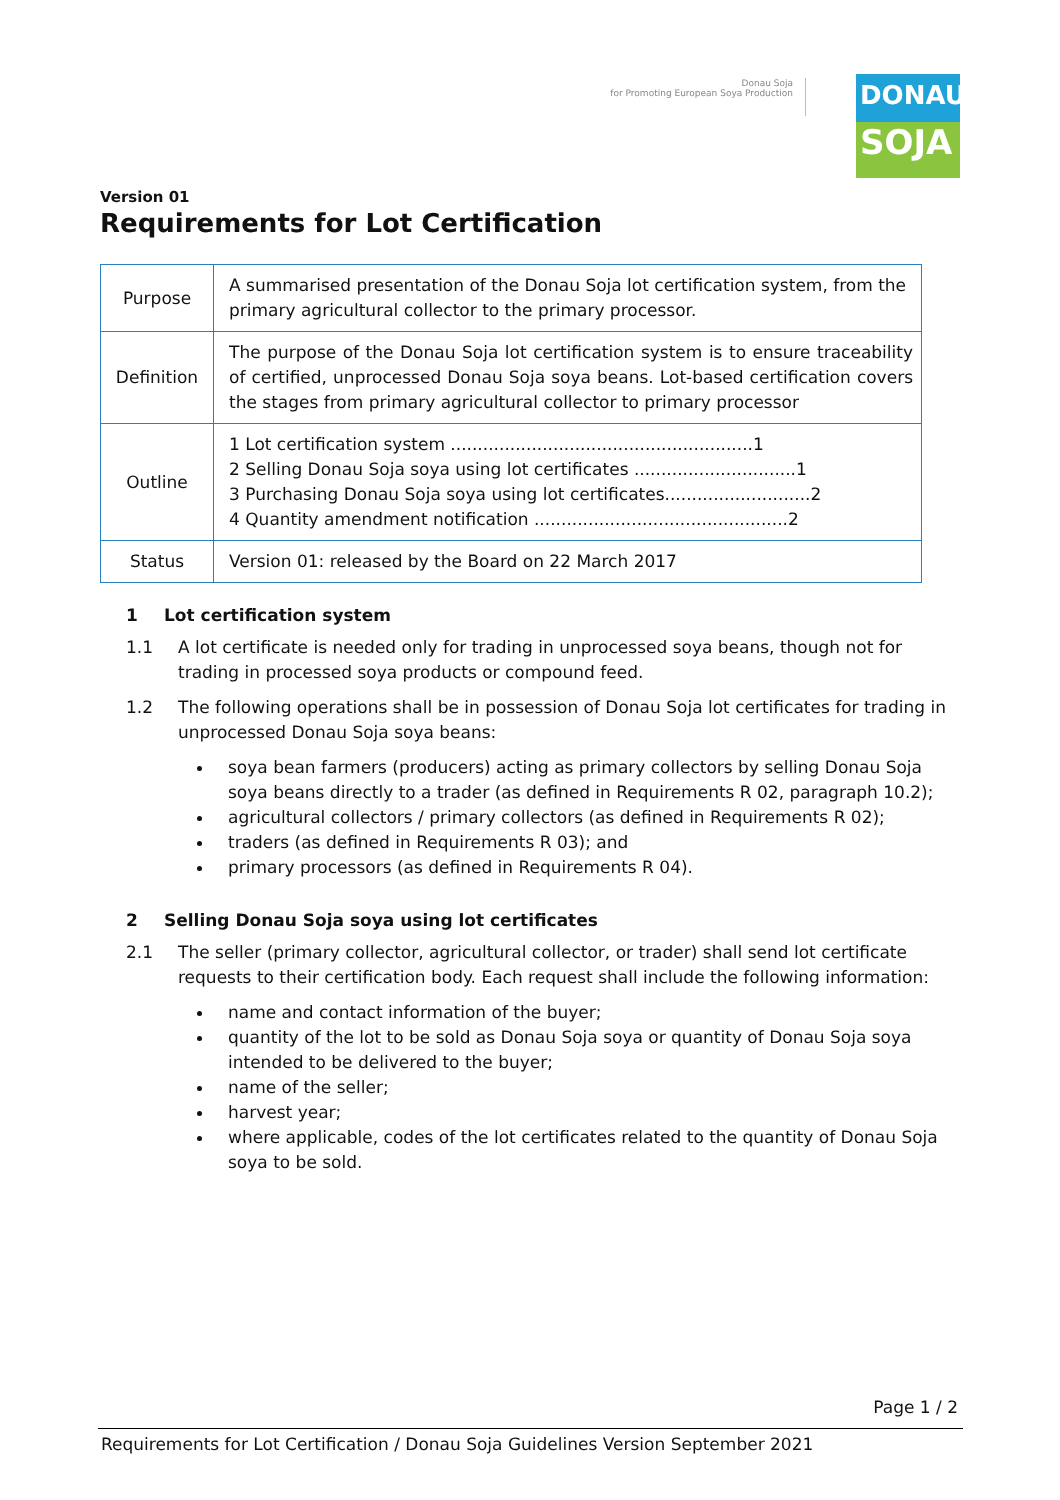Donau Soja
for Promoting European Soya Production
DONAU
SOJA
Version 01
Requirements for Lot Certification
| Purpose | A summarised presentation of the Donau Soja lot certification system, from the primary agricultural collector to the primary processor. |
| Definition | The purpose of the Donau Soja lot certification system is to ensure traceability of certified, unprocessed Donau Soja soya beans. Lot-based certification covers the stages from primary agricultural collector to primary processor |
| Outline | 1 Lot certification system ........................................................1 2 Selling Donau Soja soya using lot certificates ..............................1 3 Purchasing Donau Soja soya using lot certificates...........................2 4 Quantity amendment notification ...............................................2 |
| Status | Version 01: released by the Board on 22 March 2017 |
1 Lot certification system
1.1 A lot certificate is needed only for trading in unprocessed soya beans, though not for trading in processed soya products or compound feed.
1.2 The following operations shall be in possession of Donau Soja lot certificates for trading in unprocessed Donau Soja soya beans:
soya bean farmers (producers) acting as primary collectors by selling Donau Soja soya beans directly to a trader (as defined in Requirements R 02, paragraph 10.2);
agricultural collectors / primary collectors (as defined in Requirements R 02);
traders (as defined in Requirements R 03); and
primary processors (as defined in Requirements R 04).
2 Selling Donau Soja soya using lot certificates
2.1 The seller (primary collector, agricultural collector, or trader) shall send lot certificate requests to their certification body. Each request shall include the following information:
name and contact information of the buyer;
quantity of the lot to be sold as Donau Soja soya or quantity of Donau Soja soya intended to be delivered to the buyer;
name of the seller;
harvest year;
where applicable, codes of the lot certificates related to the quantity of Donau Soja soya to be sold.
Page 1 / 2
Requirements for Lot Certification / Donau Soja Guidelines Version September 2021